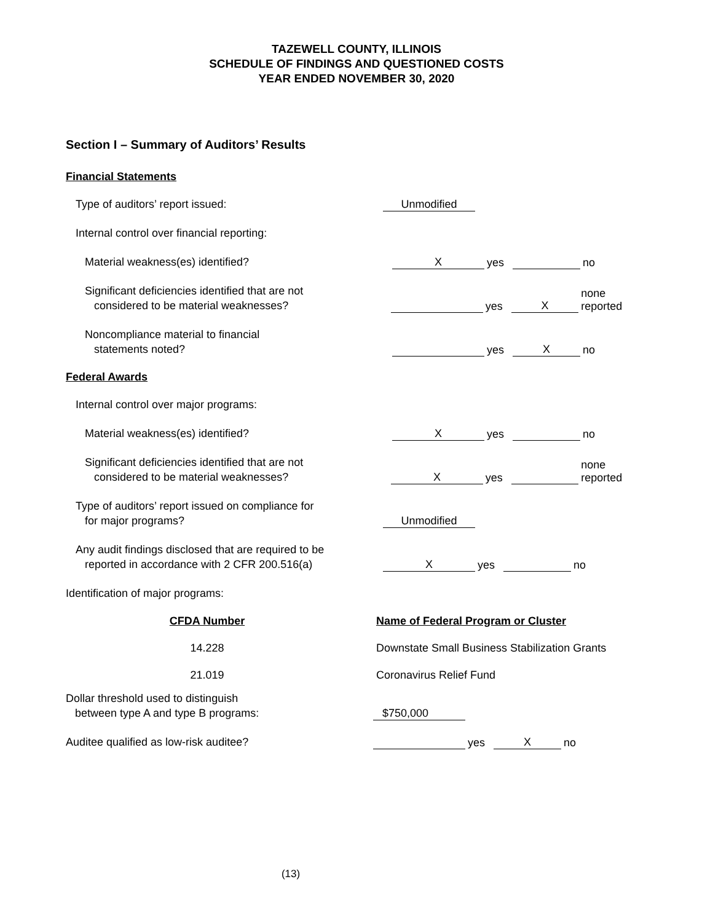TAZEWELL COUNTY, ILLINOIS
SCHEDULE OF FINDINGS AND QUESTIONED COSTS
YEAR ENDED NOVEMBER 30, 2020
Section I – Summary of Auditors’ Results
Financial Statements
Type of auditors’ report issued:
Unmodified
Internal control over financial reporting:
Material weakness(es) identified?
Xyes no
Significant deficiencies identified that are not
considered to be material weaknesses?
yes X none reported
Noncompliance material to financial
statements noted?
yes X no
Federal Awards
Internal control over major programs:
Material weakness(es) identified?
Xyes no
Significant deficiencies identified that are not
considered to be material weaknesses?
Xyes none reported
Type of auditors’ report issued on compliance for
for major programs?
Unmodified
Any audit findings disclosed that are required to be
reported in accordance with 2 CFR 200.516(a)
Xyes no
Identification of major programs:
| CFDA Number | Name of Federal Program or Cluster |
| --- | --- |
| 14.228 | Downstate Small Business Stabilization Grants |
| 21.019 | Coronavirus Relief Fund |
Dollar threshold used to distinguish
between type A and type B programs:
$750,000
Auditee qualified as low-risk auditee?
yes X no
(13)